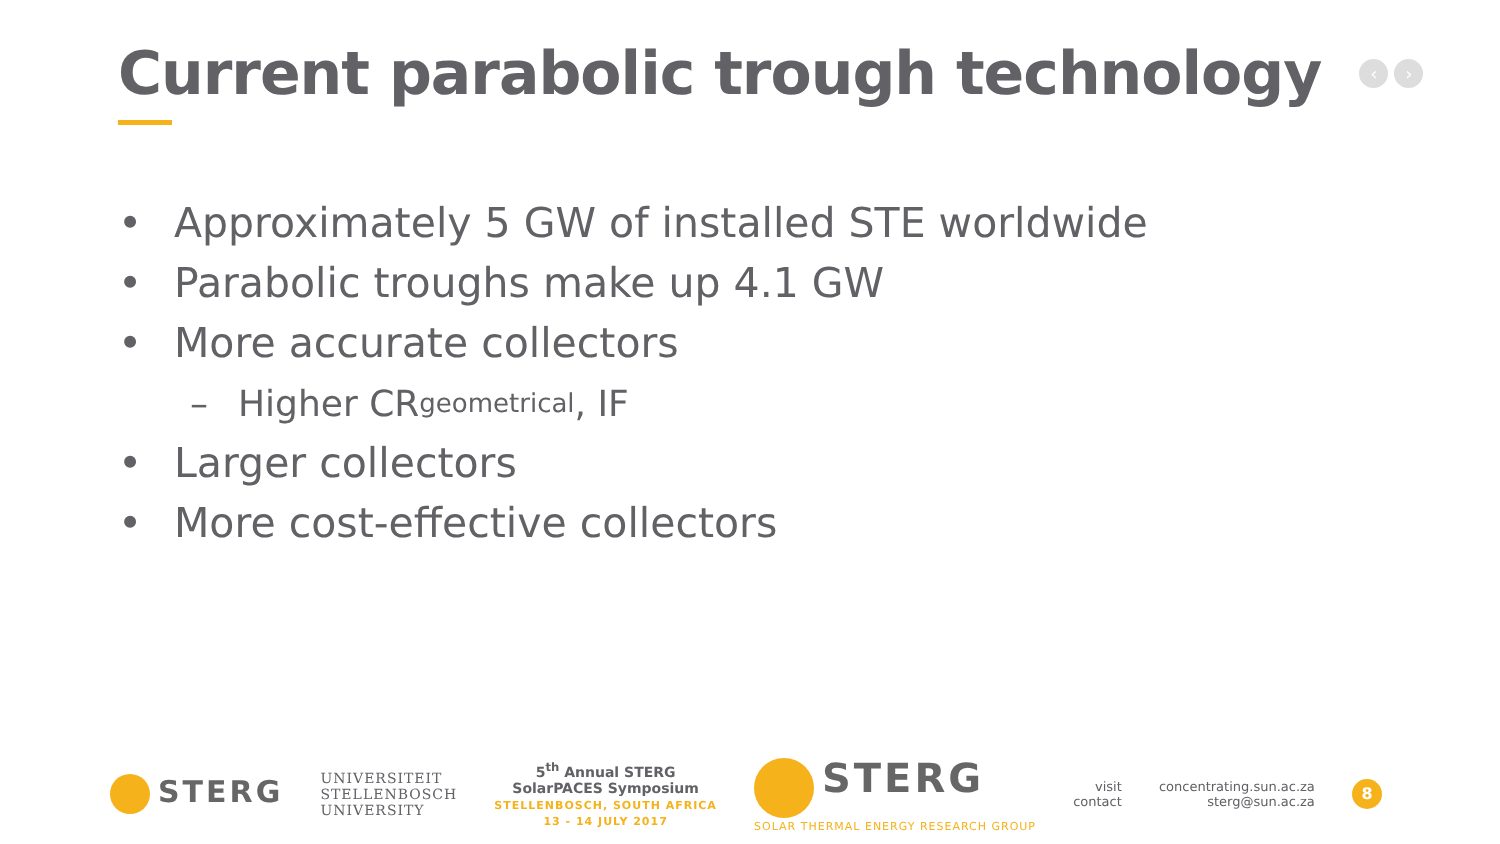Current parabolic trough technology
‹ ›
• Approximately 5 GW of installed STE worldwide
• Parabolic troughs make up 4.1 GW
• More accurate collectors
– Higher CR<sub>geometrical</sub>, IF
• Larger collectors
• More cost-effective collectors
STERG
UNIVERSITEIT
STELLENBOSCH
UNIVERSITY
5<sup>th</sup> Annual STERG
SolarPACES Symposium
STELLENBOSCH, SOUTH AFRICA
13 - 14 JULY 2017
STERG
SOLAR THERMAL ENERGY RESEARCH GROUP
visit
contact
concentrating.sun.ac.za
sterg@sun.ac.za
8